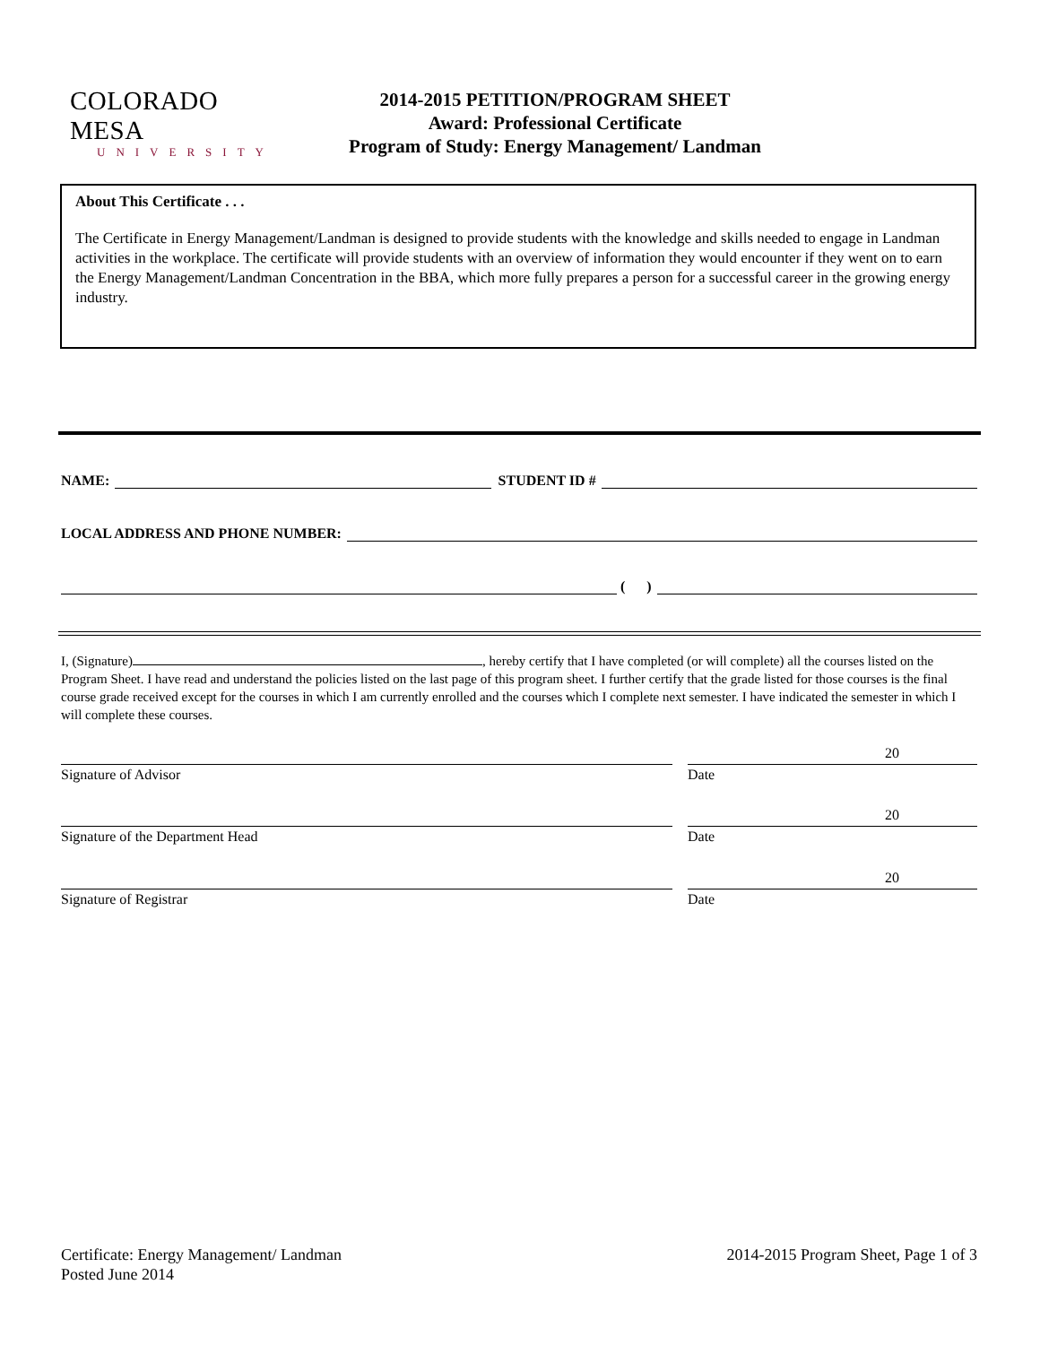COLORADO MESA
UNIVERSITY
2014-2015 PETITION/PROGRAM SHEET
Award: Professional Certificate
Program of Study: Energy Management/ Landman
About This Certificate . . .
The Certificate in Energy Management/Landman is designed to provide students with the knowledge and skills needed to engage in Landman activities in the workplace. The certificate will provide students with an overview of information they would encounter if they went on to earn the Energy Management/Landman Concentration in the BBA, which more fully prepares a person for a successful career in the growing energy industry.
NAME: STUDENT ID #
LOCAL ADDRESS AND PHONE NUMBER:
( )
I, (Signature) , hereby certify that I have completed (or will complete) all the courses listed on the Program Sheet. I have read and understand the policies listed on the last page of this program sheet. I further certify that the grade listed for those courses is the final course grade received except for the courses in which I am currently enrolled and the courses which I complete next semester. I have indicated the semester in which I will complete these courses.
Signature of Advisor
20
Date
Signature of the Department Head
20
Date
Signature of Registrar
20
Date
Certificate: Energy Management/ Landman
Posted June 2014
2014-2015 Program Sheet, Page 1 of 3